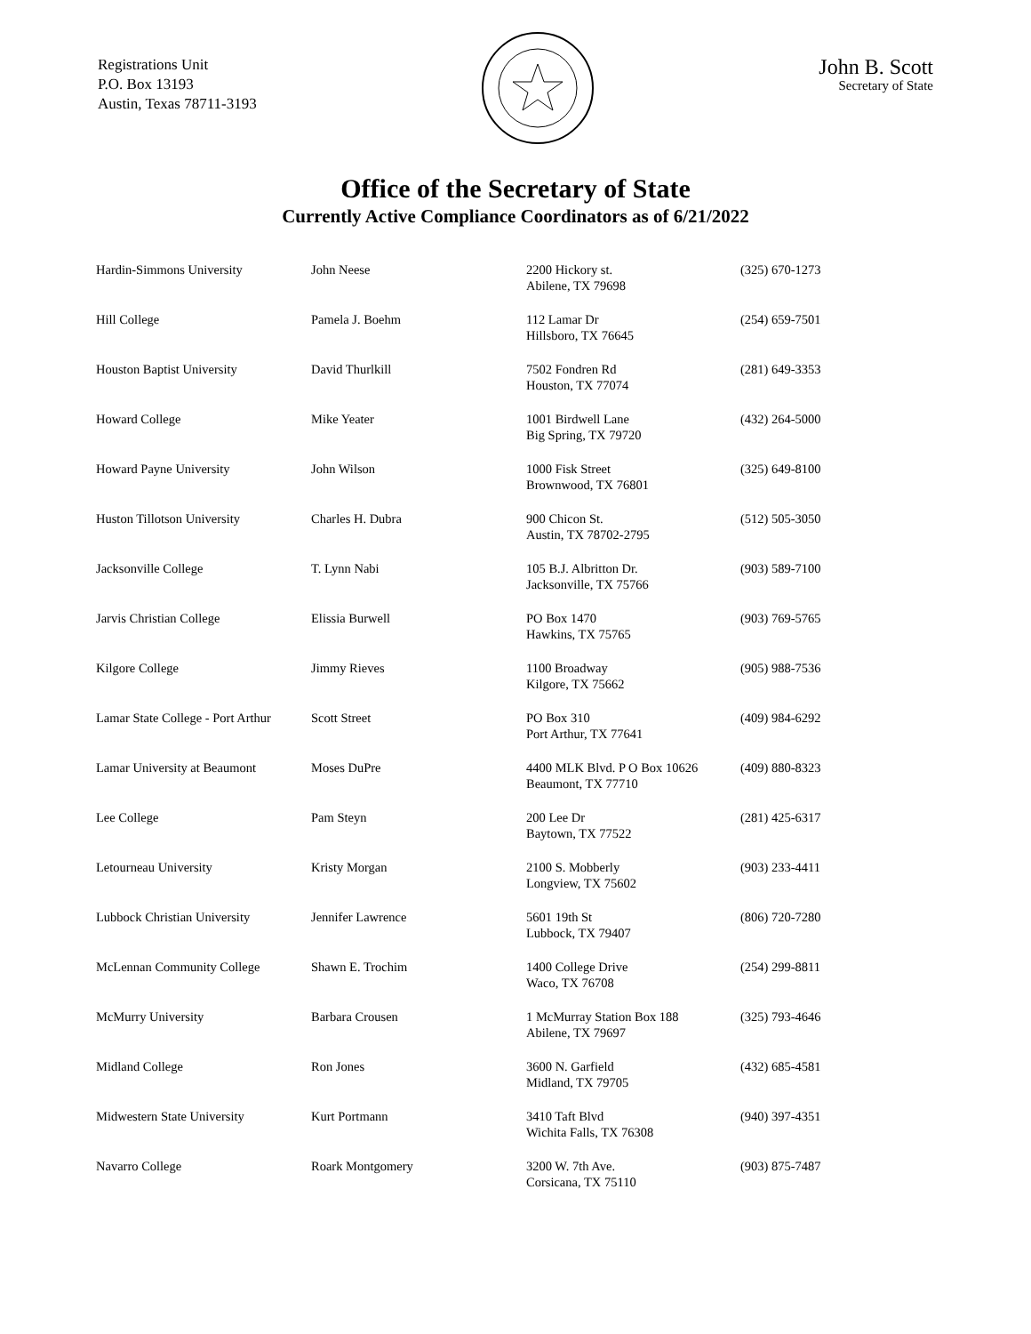Registrations Unit
P.O. Box 13193
Austin, Texas 78711-3193
John B. Scott
Secretary of State
Office of the Secretary of State
Currently Active Compliance Coordinators as of 6/21/2022
| Hardin-Simmons University | John Neese | 2200 Hickory st. Abilene, TX 79698 | (325) 670-1273 |
| Hill College | Pamela J. Boehm | 112 Lamar Dr Hillsboro, TX 76645 | (254) 659-7501 |
| Houston Baptist University | David Thurlkill | 7502 Fondren Rd Houston, TX 77074 | (281) 649-3353 |
| Howard College | Mike Yeater | 1001 Birdwell Lane Big Spring, TX 79720 | (432) 264-5000 |
| Howard Payne University | John Wilson | 1000 Fisk Street Brownwood, TX 76801 | (325) 649-8100 |
| Huston Tillotson University | Charles H. Dubra | 900 Chicon St. Austin, TX 78702-2795 | (512) 505-3050 |
| Jacksonville College | T. Lynn Nabi | 105 B.J. Albritton Dr. Jacksonville, TX 75766 | (903) 589-7100 |
| Jarvis Christian College | Elissia Burwell | PO Box 1470 Hawkins, TX 75765 | (903) 769-5765 |
| Kilgore College | Jimmy Rieves | 1100 Broadway Kilgore, TX 75662 | (905) 988-7536 |
| Lamar State College - Port Arthur | Scott Street | PO Box 310 Port Arthur, TX 77641 | (409) 984-6292 |
| Lamar University at Beaumont | Moses DuPre | 4400 MLK Blvd. P O Box 10626 Beaumont, TX 77710 | (409) 880-8323 |
| Lee College | Pam Steyn | 200 Lee Dr Baytown, TX 77522 | (281) 425-6317 |
| Letourneau University | Kristy Morgan | 2100 S. Mobberly Longview, TX 75602 | (903) 233-4411 |
| Lubbock Christian University | Jennifer Lawrence | 5601 19th St Lubbock, TX 79407 | (806) 720-7280 |
| McLennan Community College | Shawn E. Trochim | 1400 College Drive Waco, TX 76708 | (254) 299-8811 |
| McMurry University | Barbara Crousen | 1 McMurray Station Box 188 Abilene, TX 79697 | (325) 793-4646 |
| Midland College | Ron Jones | 3600 N. Garfield Midland, TX 79705 | (432) 685-4581 |
| Midwestern State University | Kurt Portmann | 3410 Taft Blvd Wichita Falls, TX 76308 | (940) 397-4351 |
| Navarro College | Roark Montgomery | 3200 W. 7th Ave. Corsicana, TX 75110 | (903) 875-7487 |